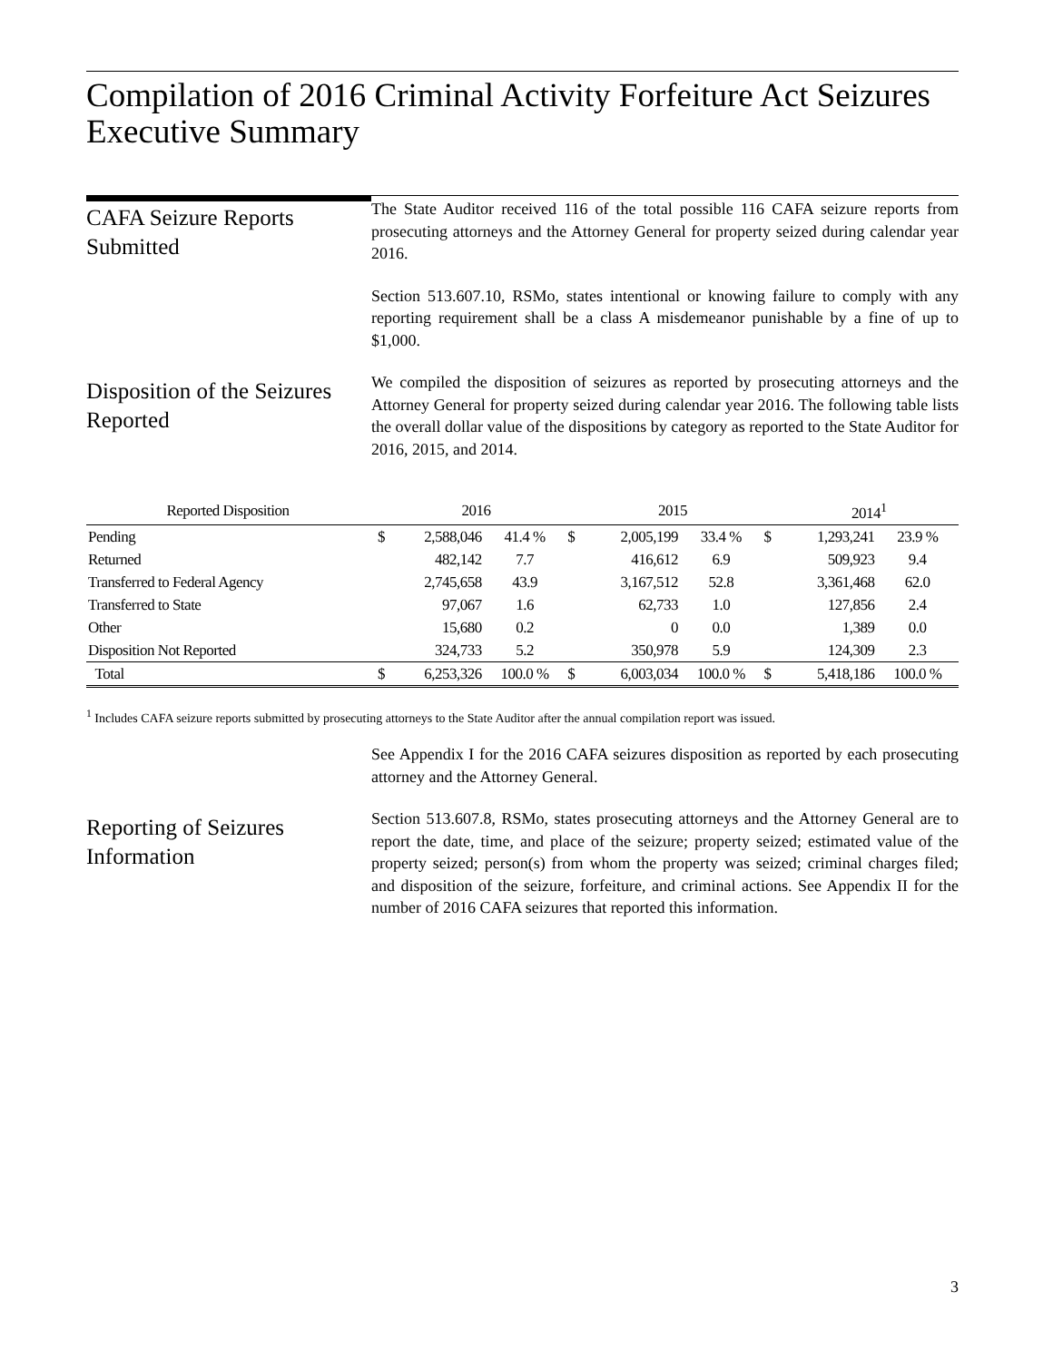Compilation of 2016 Criminal Activity Forfeiture Act Seizures
Executive Summary
CAFA Seizure Reports Submitted
The State Auditor received 116 of the total possible 116 CAFA seizure reports from prosecuting attorneys and the Attorney General for property seized during calendar year 2016.
Section 513.607.10, RSMo, states intentional or knowing failure to comply with any reporting requirement shall be a class A misdemeanor punishable by a fine of up to $1,000.
Disposition of the Seizures Reported
We compiled the disposition of seizures as reported by prosecuting attorneys and the Attorney General for property seized during calendar year 2016. The following table lists the overall dollar value of the dispositions by category as reported to the State Auditor for 2016, 2015, and 2014.
| Reported Disposition | | 2016 | | | 2015 | | | 2014<sup>1</sup> | |
| --- | --- | --- | --- | --- | --- | --- | --- | --- | --- |
| Pending | $ | 2,588,046 | 41.4 % | $ | 2,005,199 | 33.4 % | $ | 1,293,241 | 23.9 % |
| Returned | | 482,142 | 7.7 | | 416,612 | 6.9 | | 509,923 | 9.4 |
| Transferred to Federal Agency | | 2,745,658 | 43.9 | | 3,167,512 | 52.8 | | 3,361,468 | 62.0 |
| Transferred to State | | 97,067 | 1.6 | | 62,733 | 1.0 | | 127,856 | 2.4 |
| Other | | 15,680 | 0.2 | | 0 | 0.0 | | 1,389 | 0.0 |
| Disposition Not Reported | | 324,733 | 5.2 | | 350,978 | 5.9 | | 124,309 | 2.3 |
| Total | $ | 6,253,326 | 100.0 % | $ | 6,003,034 | 100.0 % | $ | 5,418,186 | 100.0 % |
<sup>1</sup> Includes CAFA seizure reports submitted by prosecuting attorneys to the State Auditor after the annual compilation report was issued.
See Appendix I for the 2016 CAFA seizures disposition as reported by each prosecuting attorney and the Attorney General.
Reporting of Seizures Information
Section 513.607.8, RSMo, states prosecuting attorneys and the Attorney General are to report the date, time, and place of the seizure; property seized; estimated value of the property seized; person(s) from whom the property was seized; criminal charges filed; and disposition of the seizure, forfeiture, and criminal actions. See Appendix II for the number of 2016 CAFA seizures that reported this information.
3